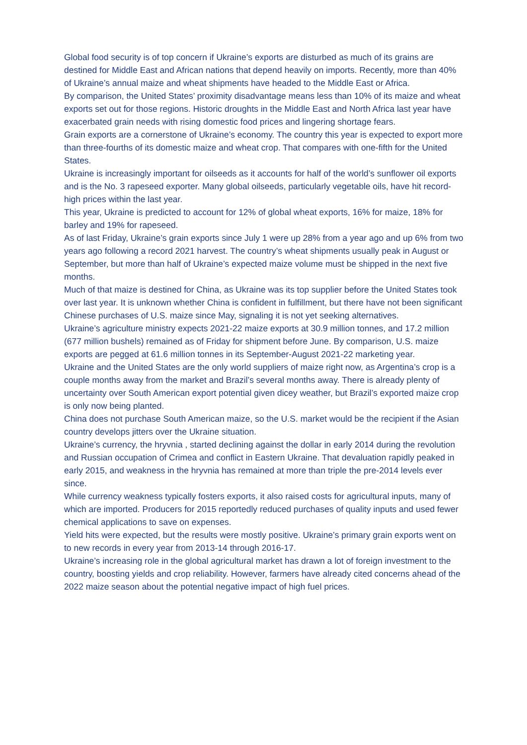Global food security is of top concern if Ukraine’s exports are disturbed as much of its grains are destined for Middle East and African nations that depend heavily on imports. Recently, more than 40% of Ukraine’s annual maize and wheat shipments have headed to the Middle East or Africa.
By comparison, the United States’ proximity disadvantage means less than 10% of its maize and wheat exports set out for those regions. Historic droughts in the Middle East and North Africa last year have exacerbated grain needs with rising domestic food prices and lingering shortage fears.
Grain exports are a cornerstone of Ukraine’s economy. The country this year is expected to export more than three-fourths of its domestic maize and wheat crop. That compares with one-fifth for the United States.
Ukraine is increasingly important for oilseeds as it accounts for half of the world’s sunflower oil exports and is the No. 3 rapeseed exporter. Many global oilseeds, particularly vegetable oils, have hit record-high prices within the last year.
This year, Ukraine is predicted to account for 12% of global wheat exports, 16% for maize, 18% for barley and 19% for rapeseed.
As of last Friday, Ukraine’s grain exports since July 1 were up 28% from a year ago and up 6% from two years ago following a record 2021 harvest. The country’s wheat shipments usually peak in August or September, but more than half of Ukraine’s expected maize volume must be shipped in the next five months.
Much of that maize is destined for China, as Ukraine was its top supplier before the United States took over last year. It is unknown whether China is confident in fulfillment, but there have not been significant Chinese purchases of U.S. maize since May, signaling it is not yet seeking alternatives.
Ukraine’s agriculture ministry expects 2021-22 maize exports at 30.9 million tonnes, and 17.2 million (677 million bushels) remained as of Friday for shipment before June. By comparison, U.S. maize exports are pegged at 61.6 million tonnes in its September-August 2021-22 marketing year.
Ukraine and the United States are the only world suppliers of maize right now, as Argentina’s crop is a couple months away from the market and Brazil’s several months away. There is already plenty of uncertainty over South American export potential given dicey weather, but Brazil’s exported maize crop is only now being planted.
China does not purchase South American maize, so the U.S. market would be the recipient if the Asian country develops jitters over the Ukraine situation.
Ukraine’s currency, the hryvnia , started declining against the dollar in early 2014 during the revolution and Russian occupation of Crimea and conflict in Eastern Ukraine. That devaluation rapidly peaked in early 2015, and weakness in the hryvnia has remained at more than triple the pre-2014 levels ever since.
While currency weakness typically fosters exports, it also raised costs for agricultural inputs, many of which are imported. Producers for 2015 reportedly reduced purchases of quality inputs and used fewer chemical applications to save on expenses.
Yield hits were expected, but the results were mostly positive. Ukraine’s primary grain exports went on to new records in every year from 2013-14 through 2016-17.
Ukraine’s increasing role in the global agricultural market has drawn a lot of foreign investment to the country, boosting yields and crop reliability. However, farmers have already cited concerns ahead of the 2022 maize season about the potential negative impact of high fuel prices.